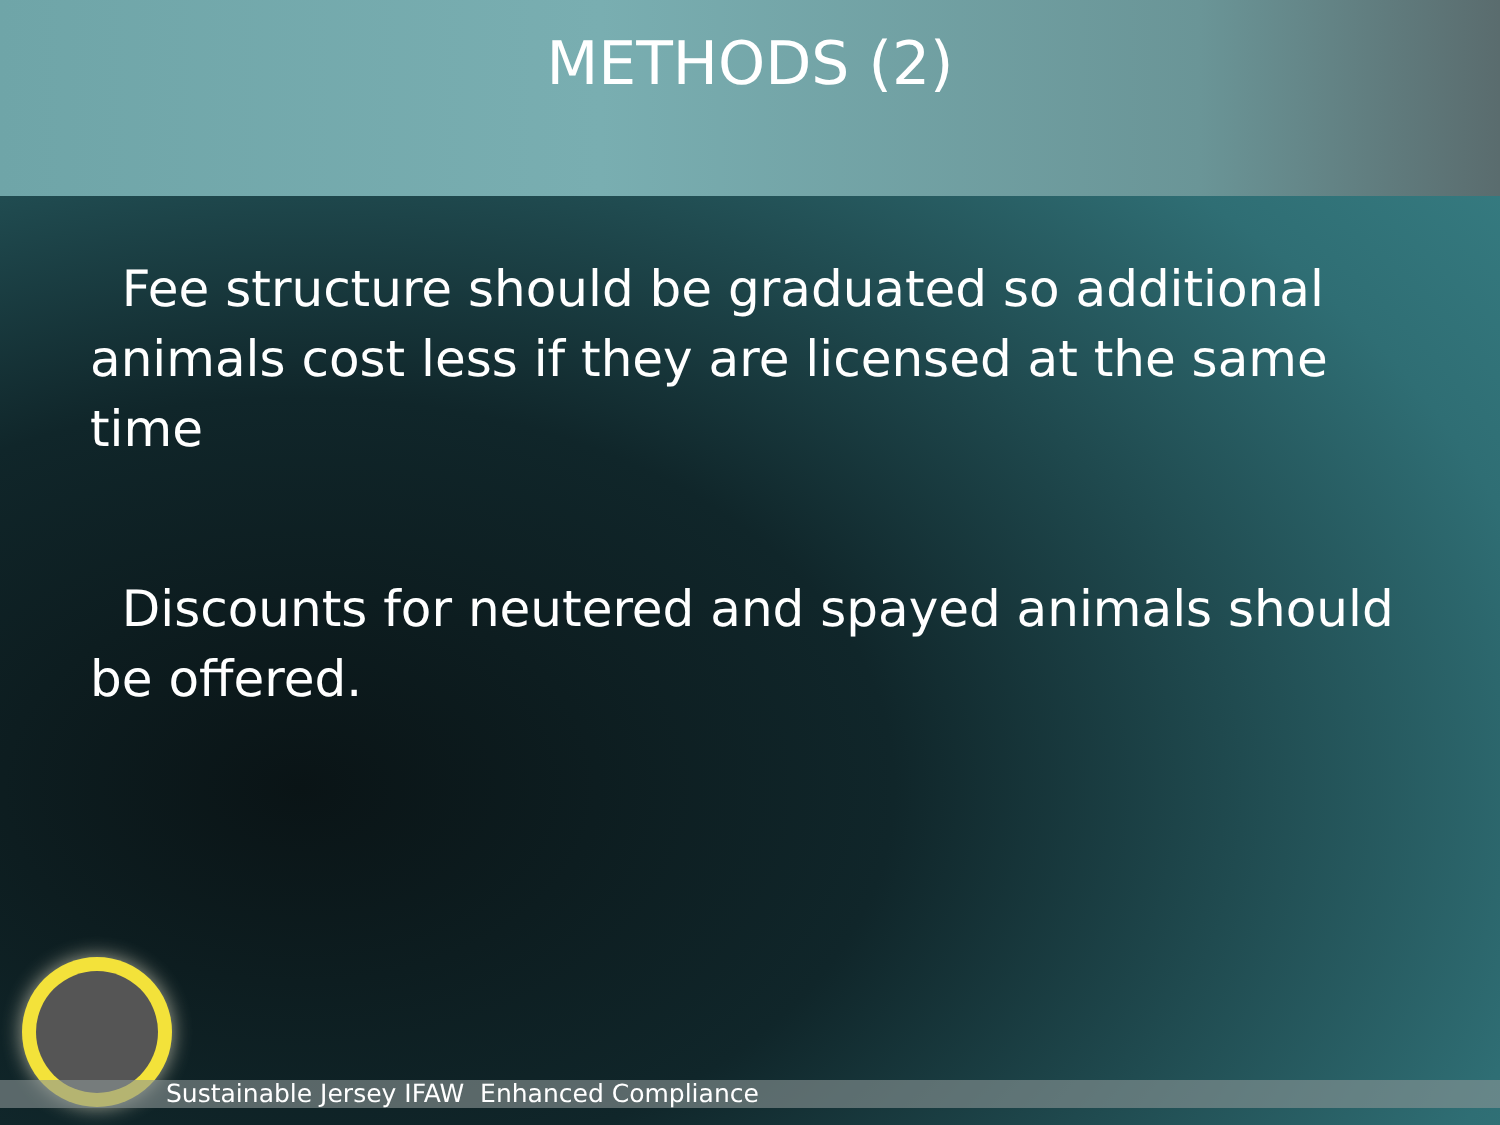METHODS (2)
Fee structure should be graduated so additional animals cost less if they are licensed at the same time
Discounts for neutered and spayed animals should be offered.
Sustainable Jersey IFAW Enhanced Compliance